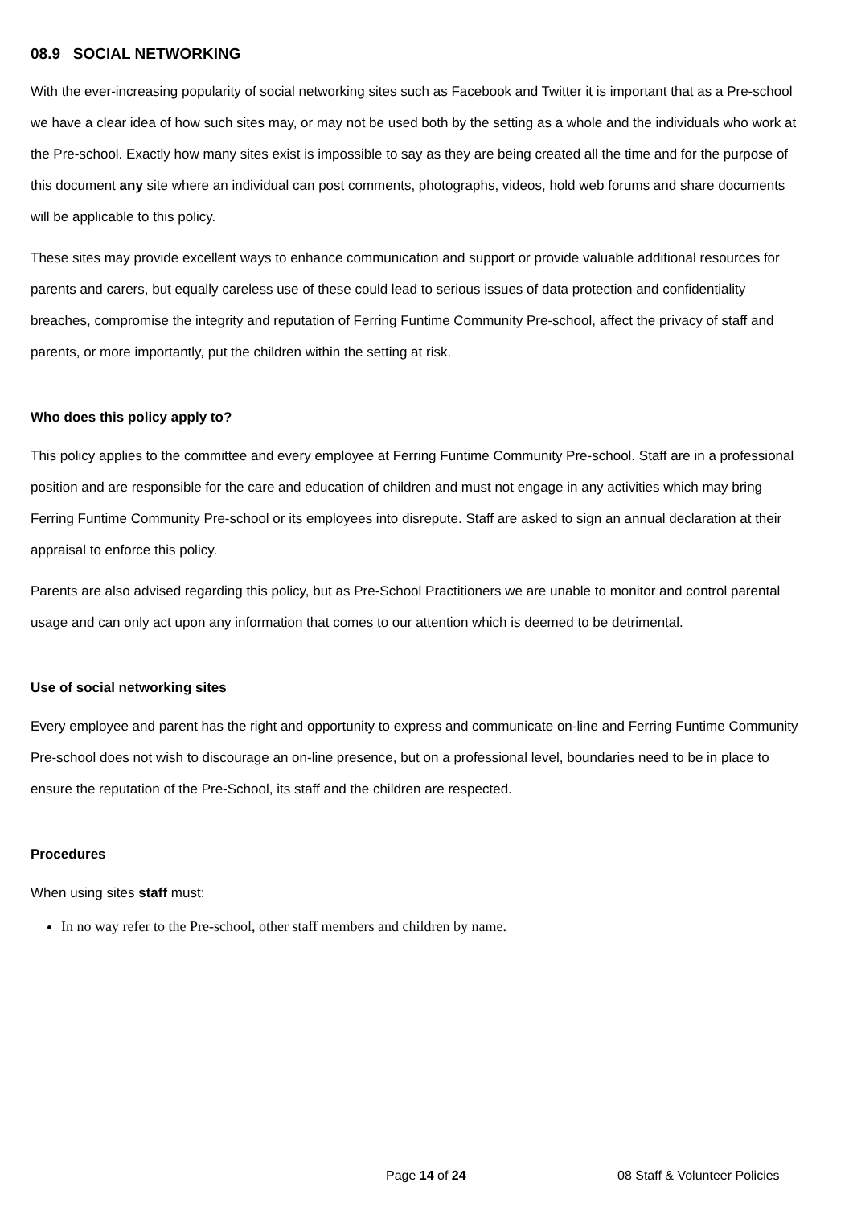08.9 SOCIAL NETWORKING
With the ever-increasing popularity of social networking sites such as Facebook and Twitter it is important that as a Pre-school we have a clear idea of how such sites may, or may not be used both by the setting as a whole and the individuals who work at the Pre-school. Exactly how many sites exist is impossible to say as they are being created all the time and for the purpose of this document any site where an individual can post comments, photographs, videos, hold web forums and share documents will be applicable to this policy.
These sites may provide excellent ways to enhance communication and support or provide valuable additional resources for parents and carers, but equally careless use of these could lead to serious issues of data protection and confidentiality breaches, compromise the integrity and reputation of Ferring Funtime Community Pre-school, affect the privacy of staff and parents, or more importantly, put the children within the setting at risk.
Who does this policy apply to?
This policy applies to the committee and every employee at Ferring Funtime Community Pre-school. Staff are in a professional position and are responsible for the care and education of children and must not engage in any activities which may bring Ferring Funtime Community Pre-school or its employees into disrepute. Staff are asked to sign an annual declaration at their appraisal to enforce this policy.
Parents are also advised regarding this policy, but as Pre-School Practitioners we are unable to monitor and control parental usage and can only act upon any information that comes to our attention which is deemed to be detrimental.
Use of social networking sites
Every employee and parent has the right and opportunity to express and communicate on-line and Ferring Funtime Community Pre-school does not wish to discourage an on-line presence, but on a professional level, boundaries need to be in place to ensure the reputation of the Pre-School, its staff and the children are respected.
Procedures
When using sites staff must:
In no way refer to the Pre-school, other staff members and children by name.
Page 14 of 24 08 Staff & Volunteer Policies